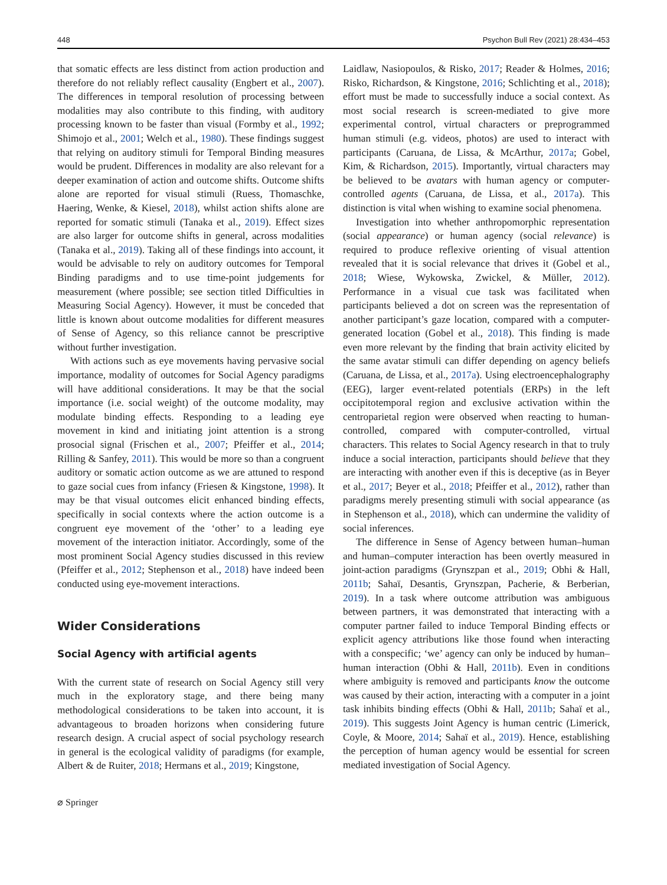448 Psychon Bull Rev (2021) 28:434–453
that somatic effects are less distinct from action production and therefore do not reliably reflect causality (Engbert et al., 2007). The differences in temporal resolution of processing between modalities may also contribute to this finding, with auditory processing known to be faster than visual (Formby et al., 1992; Shimojo et al., 2001; Welch et al., 1980). These findings suggest that relying on auditory stimuli for Temporal Binding measures would be prudent. Differences in modality are also relevant for a deeper examination of action and outcome shifts. Outcome shifts alone are reported for visual stimuli (Ruess, Thomaschke, Haering, Wenke, & Kiesel, 2018), whilst action shifts alone are reported for somatic stimuli (Tanaka et al., 2019). Effect sizes are also larger for outcome shifts in general, across modalities (Tanaka et al., 2019). Taking all of these findings into account, it would be advisable to rely on auditory outcomes for Temporal Binding paradigms and to use time-point judgements for measurement (where possible; see section titled Difficulties in Measuring Social Agency). However, it must be conceded that little is known about outcome modalities for different measures of Sense of Agency, so this reliance cannot be prescriptive without further investigation.
With actions such as eye movements having pervasive social importance, modality of outcomes for Social Agency paradigms will have additional considerations. It may be that the social importance (i.e. social weight) of the outcome modality, may modulate binding effects. Responding to a leading eye movement in kind and initiating joint attention is a strong prosocial signal (Frischen et al., 2007; Pfeiffer et al., 2014; Rilling & Sanfey, 2011). This would be more so than a congruent auditory or somatic action outcome as we are attuned to respond to gaze social cues from infancy (Friesen & Kingstone, 1998). It may be that visual outcomes elicit enhanced binding effects, specifically in social contexts where the action outcome is a congruent eye movement of the ‘other’ to a leading eye movement of the interaction initiator. Accordingly, some of the most prominent Social Agency studies discussed in this review (Pfeiffer et al., 2012; Stephenson et al., 2018) have indeed been conducted using eye-movement interactions.
Wider Considerations
Social Agency with artificial agents
With the current state of research on Social Agency still very much in the exploratory stage, and there being many methodological considerations to be taken into account, it is advantageous to broaden horizons when considering future research design. A crucial aspect of social psychology research in general is the ecological validity of paradigms (for example, Albert & de Ruiter, 2018; Hermans et al., 2019; Kingstone,
Laidlaw, Nasiopoulos, & Risko, 2017; Reader & Holmes, 2016; Risko, Richardson, & Kingstone, 2016; Schlichting et al., 2018); effort must be made to successfully induce a social context. As most social research is screen-mediated to give more experimental control, virtual characters or preprogrammed human stimuli (e.g. videos, photos) are used to interact with participants (Caruana, de Lissa, & McArthur, 2017a; Gobel, Kim, & Richardson, 2015). Importantly, virtual characters may be believed to be avatars with human agency or computer-controlled agents (Caruana, de Lissa, et al., 2017a). This distinction is vital when wishing to examine social phenomena.
Investigation into whether anthropomorphic representation (social appearance) or human agency (social relevance) is required to produce reflexive orienting of visual attention revealed that it is social relevance that drives it (Gobel et al., 2018; Wiese, Wykowska, Zwickel, & Müller, 2012). Performance in a visual cue task was facilitated when participants believed a dot on screen was the representation of another participant’s gaze location, compared with a computer-generated location (Gobel et al., 2018). This finding is made even more relevant by the finding that brain activity elicited by the same avatar stimuli can differ depending on agency beliefs (Caruana, de Lissa, et al., 2017a). Using electroencephalography (EEG), larger event-related potentials (ERPs) in the left occipitotemporal region and exclusive activation within the centroparietal region were observed when reacting to human-controlled, compared with computer-controlled, virtual characters. This relates to Social Agency research in that to truly induce a social interaction, participants should believe that they are interacting with another even if this is deceptive (as in Beyer et al., 2017; Beyer et al., 2018; Pfeiffer et al., 2012), rather than paradigms merely presenting stimuli with social appearance (as in Stephenson et al., 2018), which can undermine the validity of social inferences.
The difference in Sense of Agency between human–human and human–computer interaction has been overtly measured in joint-action paradigms (Grynszpan et al., 2019; Obhi & Hall, 2011b; Sahaï, Desantis, Grynszpan, Pacherie, & Berberian, 2019). In a task where outcome attribution was ambiguous between partners, it was demonstrated that interacting with a computer partner failed to induce Temporal Binding effects or explicit agency attributions like those found when interacting with a conspecific; ‘we’ agency can only be induced by human–human interaction (Obhi & Hall, 2011b). Even in conditions where ambiguity is removed and participants know the outcome was caused by their action, interacting with a computer in a joint task inhibits binding effects (Obhi & Hall, 2011b; Sahaï et al., 2019). This suggests Joint Agency is human centric (Limerick, Coyle, & Moore, 2014; Sahaï et al., 2019). Hence, establishing the perception of human agency would be essential for screen mediated investigation of Social Agency.
⌀ Springer